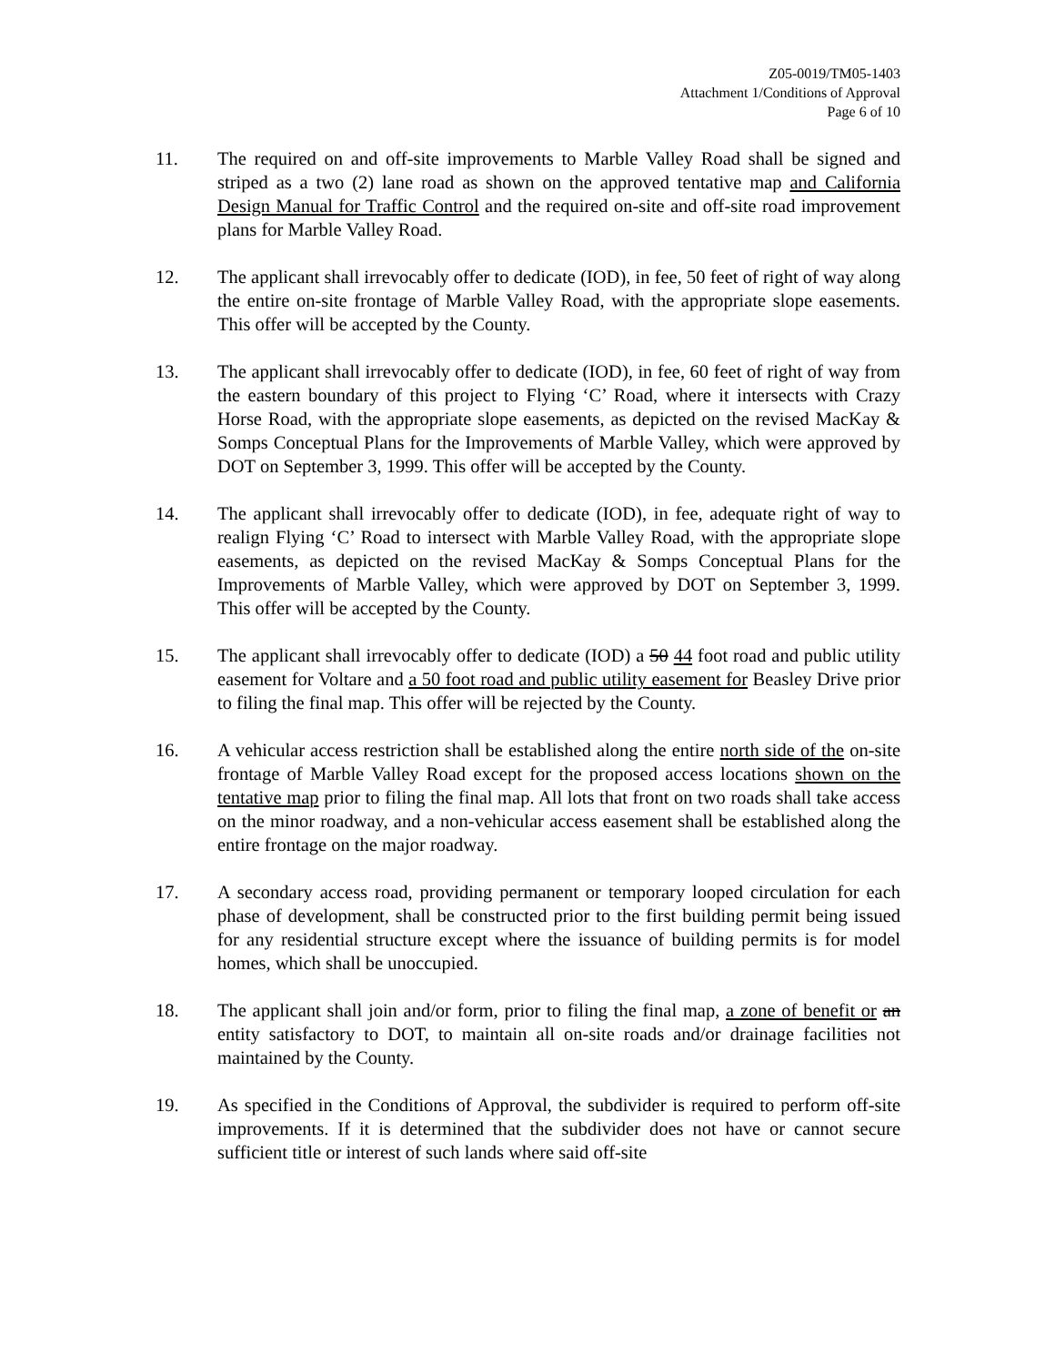Z05-0019/TM05-1403
Attachment 1/Conditions of Approval
Page 6 of 10
11. The required on and off-site improvements to Marble Valley Road shall be signed and striped as a two (2) lane road as shown on the approved tentative map and California Design Manual for Traffic Control and the required on-site and off-site road improvement plans for Marble Valley Road.
12. The applicant shall irrevocably offer to dedicate (IOD), in fee, 50 feet of right of way along the entire on-site frontage of Marble Valley Road, with the appropriate slope easements. This offer will be accepted by the County.
13. The applicant shall irrevocably offer to dedicate (IOD), in fee, 60 feet of right of way from the eastern boundary of this project to Flying ‘C’ Road, where it intersects with Crazy Horse Road, with the appropriate slope easements, as depicted on the revised MacKay & Somps Conceptual Plans for the Improvements of Marble Valley, which were approved by DOT on September 3, 1999. This offer will be accepted by the County.
14. The applicant shall irrevocably offer to dedicate (IOD), in fee, adequate right of way to realign Flying ‘C’ Road to intersect with Marble Valley Road, with the appropriate slope easements, as depicted on the revised MacKay & Somps Conceptual Plans for the Improvements of Marble Valley, which were approved by DOT on September 3, 1999. This offer will be accepted by the County.
15. The applicant shall irrevocably offer to dedicate (IOD) a 50 44 foot road and public utility easement for Voltare and a 50 foot road and public utility easement for Beasley Drive prior to filing the final map. This offer will be rejected by the County.
16. A vehicular access restriction shall be established along the entire north side of the on-site frontage of Marble Valley Road except for the proposed access locations shown on the tentative map prior to filing the final map. All lots that front on two roads shall take access on the minor roadway, and a non-vehicular access easement shall be established along the entire frontage on the major roadway.
17. A secondary access road, providing permanent or temporary looped circulation for each phase of development, shall be constructed prior to the first building permit being issued for any residential structure except where the issuance of building permits is for model homes, which shall be unoccupied.
18. The applicant shall join and/or form, prior to filing the final map, a zone of benefit or an entity satisfactory to DOT, to maintain all on-site roads and/or drainage facilities not maintained by the County.
19. As specified in the Conditions of Approval, the subdivider is required to perform off-site improvements. If it is determined that the subdivider does not have or cannot secure sufficient title or interest of such lands where said off-site